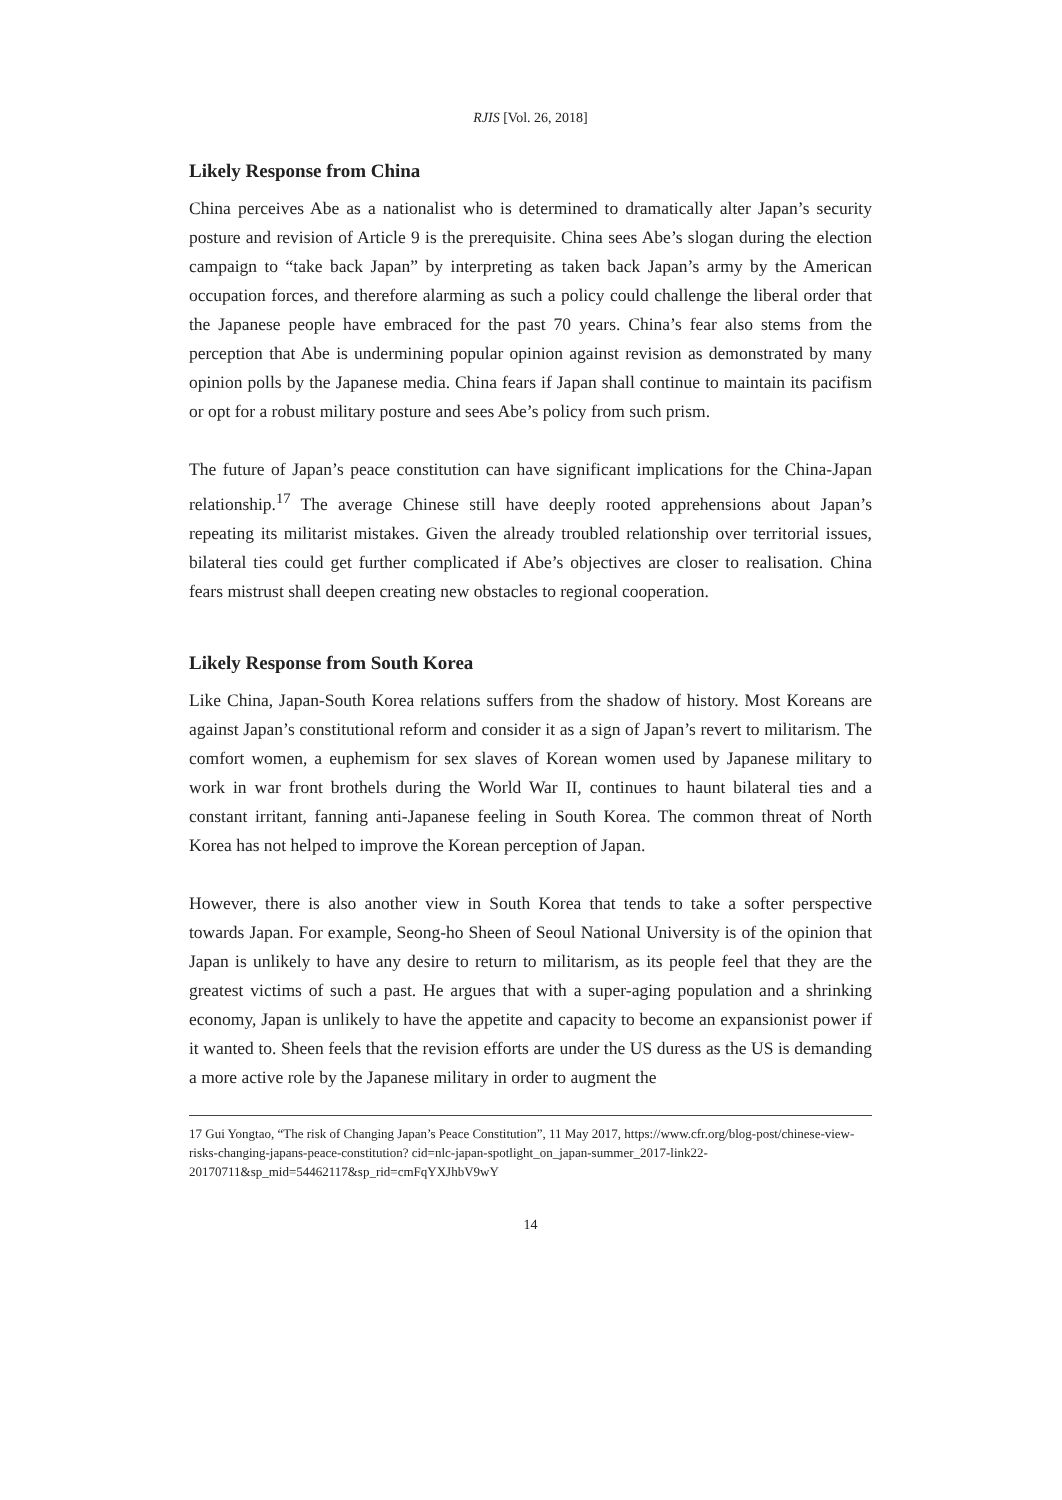RJIS [Vol. 26, 2018]
Likely Response from China
China perceives Abe as a nationalist who is determined to dramatically alter Japan’s security posture and revision of Article 9 is the prerequisite. China sees Abe’s slogan during the election campaign to “take back Japan” by interpreting as taken back Japan’s army by the American occupation forces, and therefore alarming as such a policy could challenge the liberal order that the Japanese people have embraced for the past 70 years. China’s fear also stems from the perception that Abe is undermining popular opinion against revision as demonstrated by many opinion polls by the Japanese media. China fears if Japan shall continue to maintain its pacifism or opt for a robust military posture and sees Abe’s policy from such prism.
The future of Japan’s peace constitution can have significant implications for the China-Japan relationship.<sup>17</sup> The average Chinese still have deeply rooted apprehensions about Japan’s repeating its militarist mistakes. Given the already troubled relationship over territorial issues, bilateral ties could get further complicated if Abe’s objectives are closer to realisation. China fears mistrust shall deepen creating new obstacles to regional cooperation.
Likely Response from South Korea
Like China, Japan-South Korea relations suffers from the shadow of history. Most Koreans are against Japan’s constitutional reform and consider it as a sign of Japan’s revert to militarism. The comfort women, a euphemism for sex slaves of Korean women used by Japanese military to work in war front brothels during the World War II, continues to haunt bilateral ties and a constant irritant, fanning anti-Japanese feeling in South Korea. The common threat of North Korea has not helped to improve the Korean perception of Japan.
However, there is also another view in South Korea that tends to take a softer perspective towards Japan. For example, Seong-ho Sheen of Seoul National University is of the opinion that Japan is unlikely to have any desire to return to militarism, as its people feel that they are the greatest victims of such a past. He argues that with a super-aging population and a shrinking economy, Japan is unlikely to have the appetite and capacity to become an expansionist power if it wanted to. Sheen feels that the revision efforts are under the US duress as the US is demanding a more active role by the Japanese military in order to augment the
17 Gui Yongtao, “The risk of Changing Japan’s Peace Constitution”, 11 May 2017, https://www.cfr.org/blog-post/chinese-view-risks-changing-japans-peace-constitution? cid=nlc-japan-spotlight_on_japan-summer_2017-link22-20170711&sp_mid=54462117&sp_rid=cmFqYXJhbV9wY
14